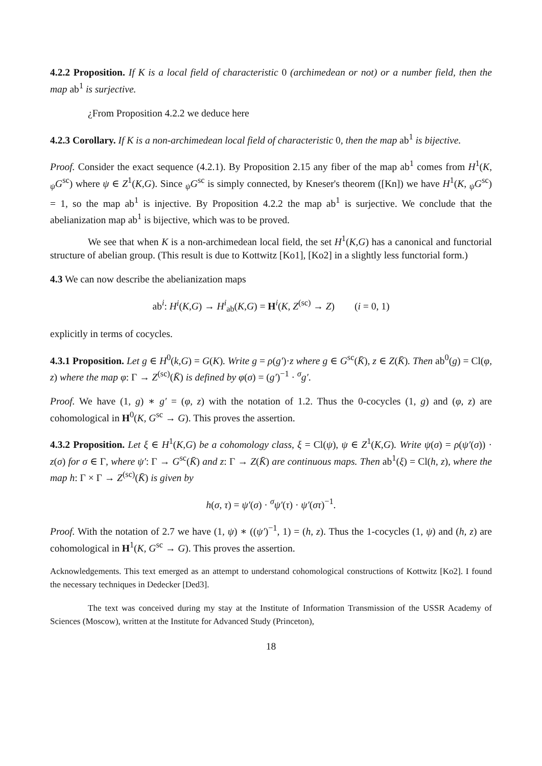4.2.2 Proposition. If K is a local field of characteristic 0 (archimedean or not) or a number field, then the map ab<sup>1</sup> is surjective.
¿From Proposition 4.2.2 we deduce here
4.2.3 Corollary. If K is a non-archimedean local field of characteristic 0, then the map ab<sup>1</sup> is bijective.
Proof. Consider the exact sequence (4.2.1). By Proposition 2.15 any fiber of the map ab<sup>1</sup> comes from H<sup>1</sup>(K, <sub>ψ</sub>G<sup>sc</sup>) where ψ ∈ Z<sup>1</sup>(K,G). Since <sub>ψ</sub>G<sup>sc</sup> is simply connected, by Kneser's theorem ([Kn]) we have H<sup>1</sup>(K, <sub>ψ</sub>G<sup>sc</sup>) = 1, so the map ab<sup>1</sup> is injective. By Proposition 4.2.2 the map ab<sup>1</sup> is surjective. We conclude that the abelianization map ab<sup>1</sup> is bijective, which was to be proved.
We see that when K is a non-archimedean local field, the set H<sup>1</sup>(K,G) has a canonical and functorial structure of abelian group. (This result is due to Kottwitz [Ko1], [Ko2] in a slightly less functorial form.)
4.3 We can now describe the abelianization maps
ab<sup>i</sup>: H<sup>i</sup>(K,G) → H<sup>i</sup><sub>ab</sub>(K,G) = H<sup>i</sup>(K, Z<sup>(sc)</sup> → Z) (i = 0, 1)
explicitly in terms of cocycles.
4.3.1 Proposition. Let g ∈ H<sup>0</sup>(k,G) = G(K). Write g = ρ(g′)·z where g ∈ G<sup>sc</sup>(K̄), z ∈ Z(K̄). Then ab<sup>0</sup>(g) = Cl(φ, z) where the map φ: Γ → Z<sup>(sc)</sup>(K̄) is defined by φ(σ) = (g′)<sup>−1</sup> · <sup>σ</sup>g′.
Proof. We have (1, g) ∗ g′ = (φ, z) with the notation of 1.2. Thus the 0-cocycles (1, g) and (φ, z) are cohomological in H<sup>0</sup>(K, G<sup>sc</sup> → G). This proves the assertion.
4.3.2 Proposition. Let ξ ∈ H<sup>1</sup>(K,G) be a cohomology class, ξ = Cl(ψ), ψ ∈ Z<sup>1</sup>(K,G). Write ψ(σ) = ρ(ψ′(σ)) · z(σ) for σ ∈ Γ, where ψ′: Γ → G<sup>sc</sup>(K̄) and z: Γ → Z(K̄) are continuous maps. Then ab<sup>1</sup>(ξ) = Cl(h, z), where the map h: Γ × Γ → Z<sup>(sc)</sup>(K̄) is given by
h(σ, τ) = ψ′(σ) · <sup>σ</sup>ψ′(τ) · ψ′(στ)<sup>−1</sup>.
Proof. With the notation of 2.7 we have (1, ψ) ∗ ((ψ′)<sup>−1</sup>, 1) = (h, z). Thus the 1-cocycles (1, ψ) and (h, z) are cohomological in H<sup>1</sup>(K, G<sup>sc</sup> → G). This proves the assertion.
Acknowledgements. This text emerged as an attempt to understand cohomological constructions of Kottwitz [Ko2]. I found the necessary techniques in Dedecker [Ded3].
The text was conceived during my stay at the Institute of Information Transmission of the USSR Academy of Sciences (Moscow), written at the Institute for Advanced Study (Princeton),
18